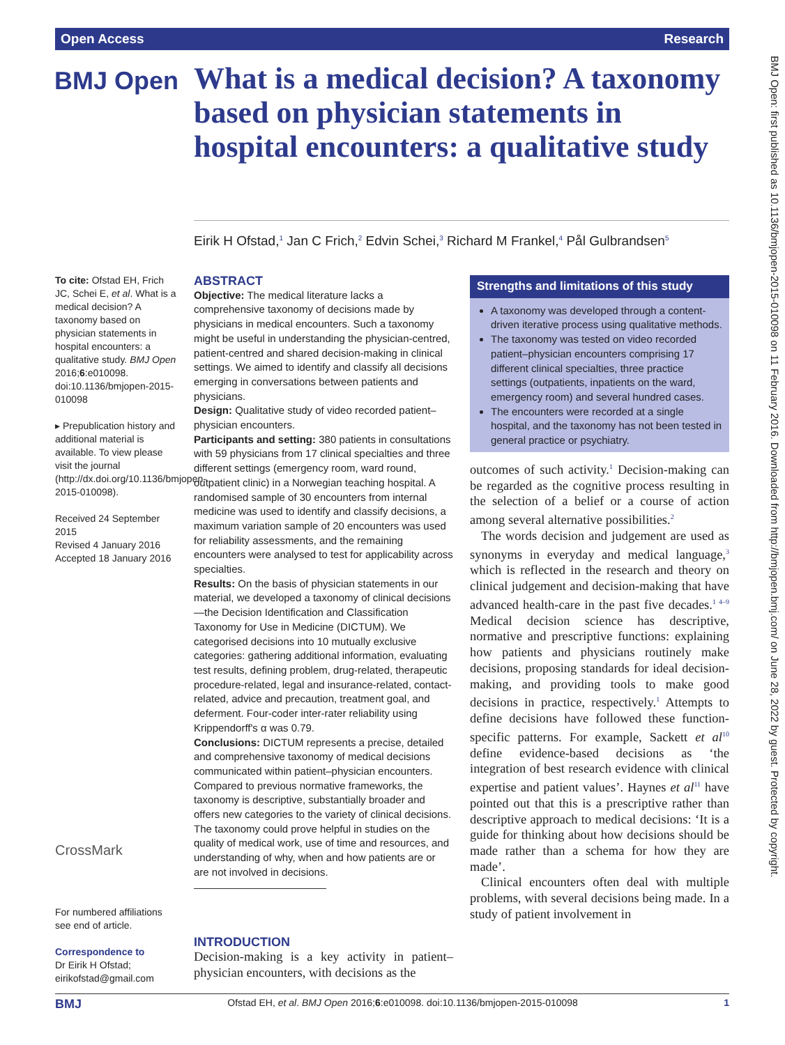Open Access Research
BMJ Open: first published as 10.1136/bmjopen-2015-010098 on 11 February 2016. Downloaded from http://bmjopen.bmj.com/ on June 28, 2022 by guest. Protected by copyright.
BMJ Open
What is a medical decision? A taxonomy based on physician statements in hospital encounters: a qualitative study
Eirik H Ofstad,<sup>1</sup> Jan C Frich,<sup>2</sup> Edvin Schei,<sup>3</sup> Richard M Frankel,<sup>4</sup> Pål Gulbrandsen<sup>5</sup>
To cite: Ofstad EH, Frich JC, Schei E, et al. What is a medical decision? A taxonomy based on physician statements in hospital encounters: a qualitative study. BMJ Open 2016;6:e010098. doi:10.1136/bmjopen-2015-010098
▸ Prepublication history and additional material is available. To view please visit the journal (http://dx.doi.org/10.1136/bmjopen-2015-010098).
Received 24 September 2015
Revised 4 January 2016
Accepted 18 January 2016
CrossMark
For numbered affiliations see end of article.
Correspondence to
Dr Eirik H Ofstad; eirikofstad@gmail.com
ABSTRACT
Objective: The medical literature lacks a comprehensive taxonomy of decisions made by physicians in medical encounters. Such a taxonomy might be useful in understanding the physician-centred, patient-centred and shared decision-making in clinical settings. We aimed to identify and classify all decisions emerging in conversations between patients and physicians.
Design: Qualitative study of video recorded patient–physician encounters.
Participants and setting: 380 patients in consultations with 59 physicians from 17 clinical specialties and three different settings (emergency room, ward round, outpatient clinic) in a Norwegian teaching hospital. A randomised sample of 30 encounters from internal medicine was used to identify and classify decisions, a maximum variation sample of 20 encounters was used for reliability assessments, and the remaining encounters were analysed to test for applicability across specialties.
Results: On the basis of physician statements in our material, we developed a taxonomy of clinical decisions —the Decision Identification and Classification Taxonomy for Use in Medicine (DICTUM). We categorised decisions into 10 mutually exclusive categories: gathering additional information, evaluating test results, defining problem, drug-related, therapeutic procedure-related, legal and insurance-related, contact-related, advice and precaution, treatment goal, and deferment. Four-coder inter-rater reliability using Krippendorff's α was 0.79.
Conclusions: DICTUM represents a precise, detailed and comprehensive taxonomy of medical decisions communicated within patient–physician encounters. Compared to previous normative frameworks, the taxonomy is descriptive, substantially broader and offers new categories to the variety of clinical decisions. The taxonomy could prove helpful in studies on the quality of medical work, use of time and resources, and understanding of why, when and how patients are or are not involved in decisions.
INTRODUCTION
Decision-making is a key activity in patient–physician encounters, with decisions as the
Strengths and limitations of this study
A taxonomy was developed through a content-driven iterative process using qualitative methods.
The taxonomy was tested on video recorded patient–physician encounters comprising 17 different clinical specialties, three practice settings (outpatients, inpatients on the ward, emergency room) and several hundred cases.
The encounters were recorded at a single hospital, and the taxonomy has not been tested in general practice or psychiatry.
outcomes of such activity.<sup>1</sup> Decision-making can be regarded as the cognitive process resulting in the selection of a belief or a course of action among several alternative possibilities.<sup>2</sup>
The words decision and judgement are used as synonyms in everyday and medical language,<sup>3</sup> which is reflected in the research and theory on clinical judgement and decision-making that have advanced health-care in the past five decades.<sup>1 4–9</sup> Medical decision science has descriptive, normative and prescriptive functions: explaining how patients and physicians routinely make decisions, proposing standards for ideal decision-making, and providing tools to make good decisions in practice, respectively.<sup>1</sup> Attempts to define decisions have followed these function-specific patterns. For example, Sackett et al<sup>10</sup> define evidence-based decisions as ‘the integration of best research evidence with clinical expertise and patient values’. Haynes et al<sup>11</sup> have pointed out that this is a prescriptive rather than descriptive approach to medical decisions: ‘It is a guide for thinking about how decisions should be made rather than a schema for how they are made’.
Clinical encounters often deal with multiple problems, with several decisions being made. In a study of patient involvement in
BMJ Ofstad EH, et al. BMJ Open 2016;6:e010098. doi:10.1136/bmjopen-2015-010098 1